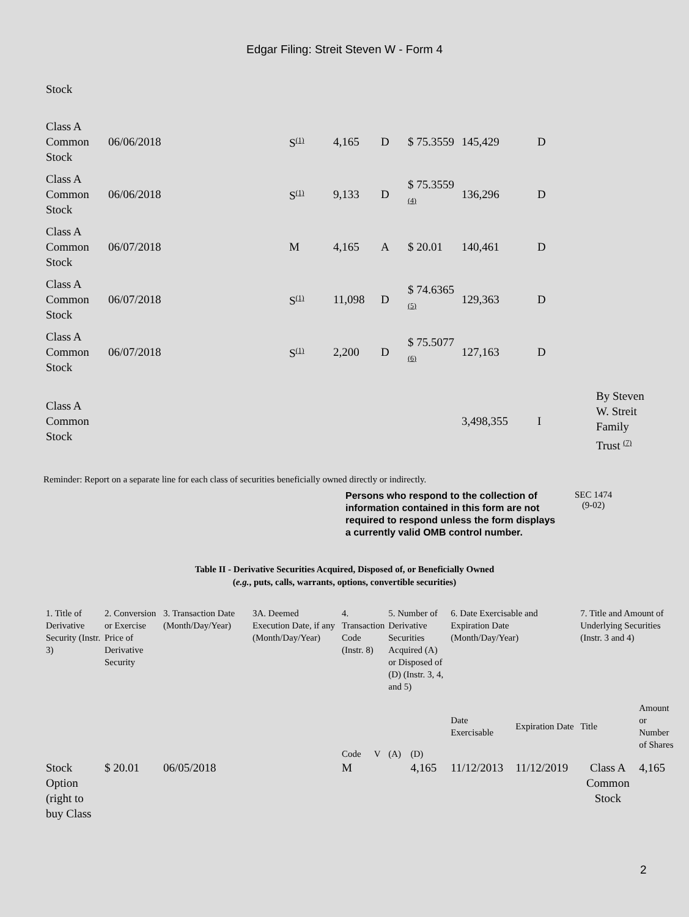Edgar Filing: Streit Steven W - Form 4
| Stock | | | | | | | | |
| Class A Common Stock | 06/06/2018 | S<sup>(1)</sup> | 4,165 | D | $ 75.3559 | 145,429 | D | |
| Class A Common Stock | 06/06/2018 | S<sup>(1)</sup> | 9,133 | D | $ 75.3559 <sup>(4)</sup> | 136,296 | D | |
| Class A Common Stock | 06/07/2018 | M | 4,165 | A | $ 20.01 | 140,461 | D | |
| Class A Common Stock | 06/07/2018 | S<sup>(1)</sup> | 11,098 | D | $ 74.6365 <sup>(5)</sup> | 129,363 | D | |
| Class A Common Stock | 06/07/2018 | S<sup>(1)</sup> | 2,200 | D | $ 75.5077 <sup>(6)</sup> | 127,163 | D | |
| Class A Common Stock | | | | | | 3,498,355 | I | By Steven W. Streit Family Trust <sup>(7)</sup> |
Reminder: Report on a separate line for each class of securities beneficially owned directly or indirectly.
Persons who respond to the collection of information contained in this form are not required to respond unless the form displays a currently valid OMB control number.
SEC 1474
(9-02)
Table II - Derivative Securities Acquired, Disposed of, or Beneficially Owned
(e.g., puts, calls, warrants, options, convertible securities)
| 1. Title of Derivative Security (Instr. 3) | 2. Conversion or Exercise Price of Derivative Security | 3. Transaction Date (Month/Day/Year) | 3A. Deemed Execution Date, if any (Month/Day/Year) | 4. Transaction Code (Instr. 8) | | 5. Number of Derivative Securities Acquired (A) or Disposed of (D) (Instr. 3, 4, and 5) | | 6. Date Exercisable and Expiration Date (Month/Day/Year) | | 7. Title and Amount of Underlying Securities (Instr. 3 and 4) | |
| --- | --- | --- | --- | --- | --- | --- | --- | --- | --- | --- | --- |
| | | | | Code | V | (A) | (D) | Date Exercisable | Expiration Date | Title | Amount or Number of Shares |
| Stock Option (right to buy Class | $ 20.01 | 06/05/2018 | | M | | | 4,165 | 11/12/2013 | 11/12/2019 | Class A Common Stock | 4,165 |
2